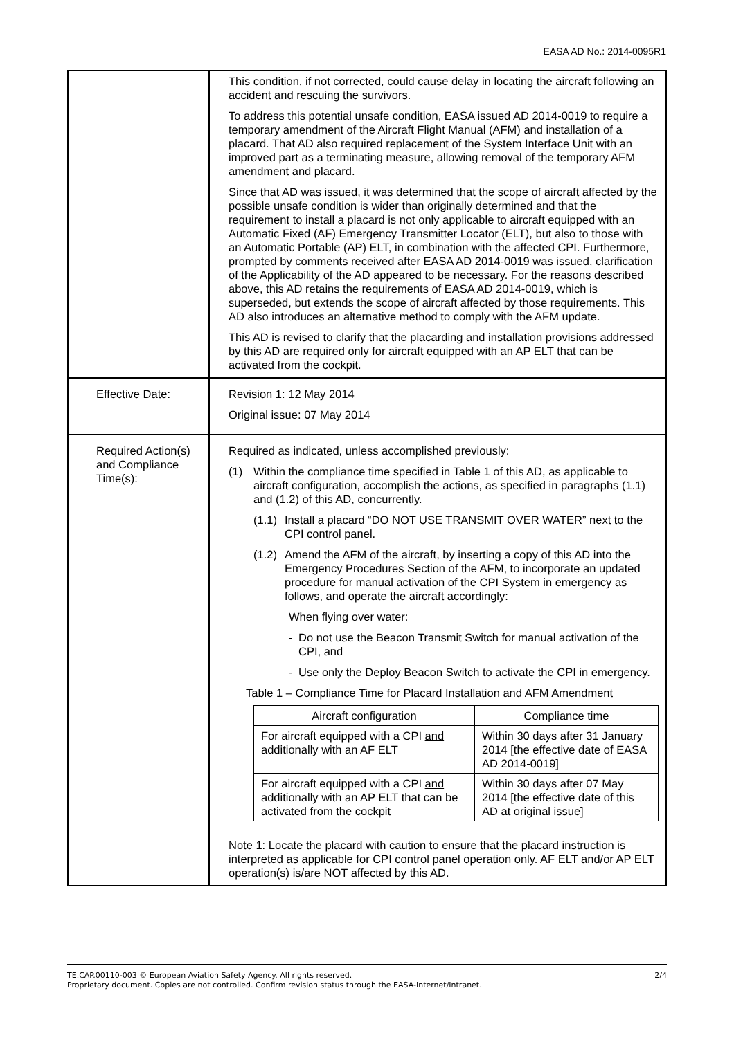EASA AD No.: 2014-0095R1
| | This condition, if not corrected, could cause delay in locating the aircraft following an accident and rescuing the survivors. To address this potential unsafe condition, EASA issued AD 2014-0019 to require a temporary amendment of the Aircraft Flight Manual (AFM) and installation of a placard. That AD also required replacement of the System Interface Unit with an improved part as a terminating measure, allowing removal of the temporary AFM amendment and placard. Since that AD was issued, it was determined that the scope of aircraft affected by the possible unsafe condition is wider than originally determined and that the requirement to install a placard is not only applicable to aircraft equipped with an Automatic Fixed (AF) Emergency Transmitter Locator (ELT), but also to those with an Automatic Portable (AP) ELT, in combination with the affected CPI. Furthermore, prompted by comments received after EASA AD 2014-0019 was issued, clarification of the Applicability of the AD appeared to be necessary. For the reasons described above, this AD retains the requirements of EASA AD 2014-0019, which is superseded, but extends the scope of aircraft affected by those requirements. This AD also introduces an alternative method to comply with the AFM update. This AD is revised to clarify that the placarding and installation provisions addressed by this AD are required only for aircraft equipped with an AP ELT that can be activated from the cockpit. |
| Effective Date: | Revision 1: 12 May 2014 Original issue: 07 May 2014 |
| Required Action(s) and Compliance Time(s): | Required as indicated, unless accomplished previously: (1) Within the compliance time specified in Table 1 of this AD, as applicable to aircraft configuration, accomplish the actions, as specified in paragraphs (1.1) and (1.2) of this AD, concurrently. (1.1) Install a placard “DO NOT USE TRANSMIT OVER WATER” next to the CPI control panel. (1.2) Amend the AFM of the aircraft, by inserting a copy of this AD into the Emergency Procedures Section of the AFM, to incorporate an updated procedure for manual activation of the CPI System in emergency as follows, and operate the aircraft accordingly: When flying over water: - Do not use the Beacon Transmit Switch for manual activation of the CPI, and - Use only the Deploy Beacon Switch to activate the CPI in emergency. Table 1 – Compliance Time for Placard Installation and AFM Amendment / Aircraft configuration / Compliance time / / --- / --- / / For aircraft equipped with a CPI and additionally with an AF ELT / Within 30 days after 31 January 2014 [the effective date of EASA AD 2014-0019] / / For aircraft equipped with a CPI and additionally with an AP ELT that can be activated from the cockpit / Within 30 days after 07 May 2014 [the effective date of this AD at original issue] / Note 1: Locate the placard with caution to ensure that the placard instruction is interpreted as applicable for CPI control panel operation only. AF ELT and/or AP ELT operation(s) is/are NOT affected by this AD. |
TE.CAP.00110-003 © European Aviation Safety Agency. All rights reserved. 2/4
Proprietary document. Copies are not controlled. Confirm revision status through the EASA-Internet/Intranet.